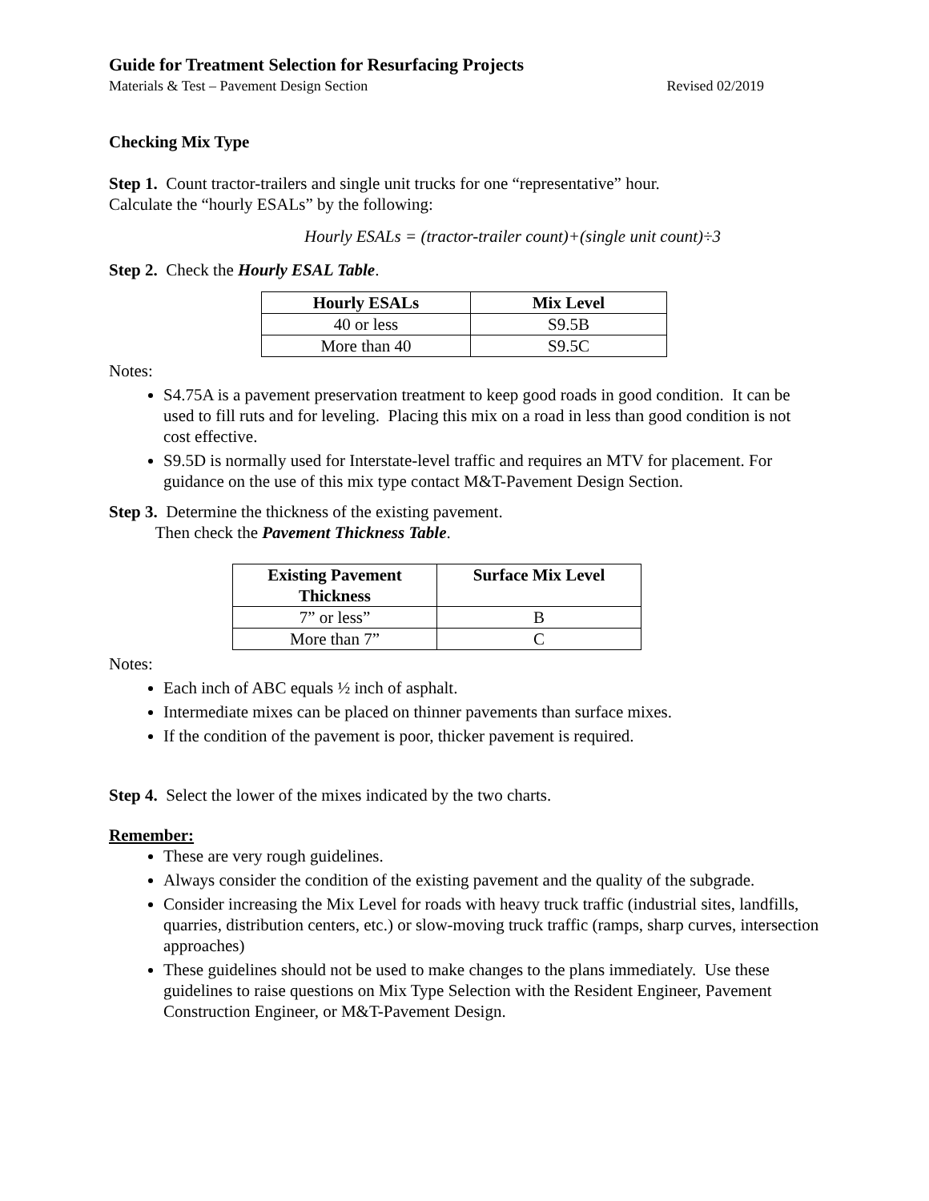Guide for Treatment Selection for Resurfacing Projects
Materials & Test – Pavement Design Section Revised 02/2019
Checking Mix Type
Step 1. Count tractor-trailers and single unit trucks for one “representative” hour.
Calculate the “hourly ESALs” by the following:
Hourly ESALs = (tractor-trailer count)+(single unit count)÷3
Step 2. Check the Hourly ESAL Table.
| Hourly ESALs | Mix Level |
| --- | --- |
| 40 or less | S9.5B |
| More than 40 | S9.5C |
Notes:
S4.75A is a pavement preservation treatment to keep good roads in good condition. It can be used to fill ruts and for leveling. Placing this mix on a road in less than good condition is not cost effective.
S9.5D is normally used for Interstate-level traffic and requires an MTV for placement. For guidance on the use of this mix type contact M&T-Pavement Design Section.
Step 3. Determine the thickness of the existing pavement.
Then check the Pavement Thickness Table.
| Existing Pavement Thickness | Surface Mix Level |
| --- | --- |
| 7” or less” | B |
| More than 7” | C |
Notes:
Each inch of ABC equals ½ inch of asphalt.
Intermediate mixes can be placed on thinner pavements than surface mixes.
If the condition of the pavement is poor, thicker pavement is required.
Step 4. Select the lower of the mixes indicated by the two charts.
Remember:
These are very rough guidelines.
Always consider the condition of the existing pavement and the quality of the subgrade.
Consider increasing the Mix Level for roads with heavy truck traffic (industrial sites, landfills, quarries, distribution centers, etc.) or slow-moving truck traffic (ramps, sharp curves, intersection approaches)
These guidelines should not be used to make changes to the plans immediately. Use these guidelines to raise questions on Mix Type Selection with the Resident Engineer, Pavement Construction Engineer, or M&T-Pavement Design.